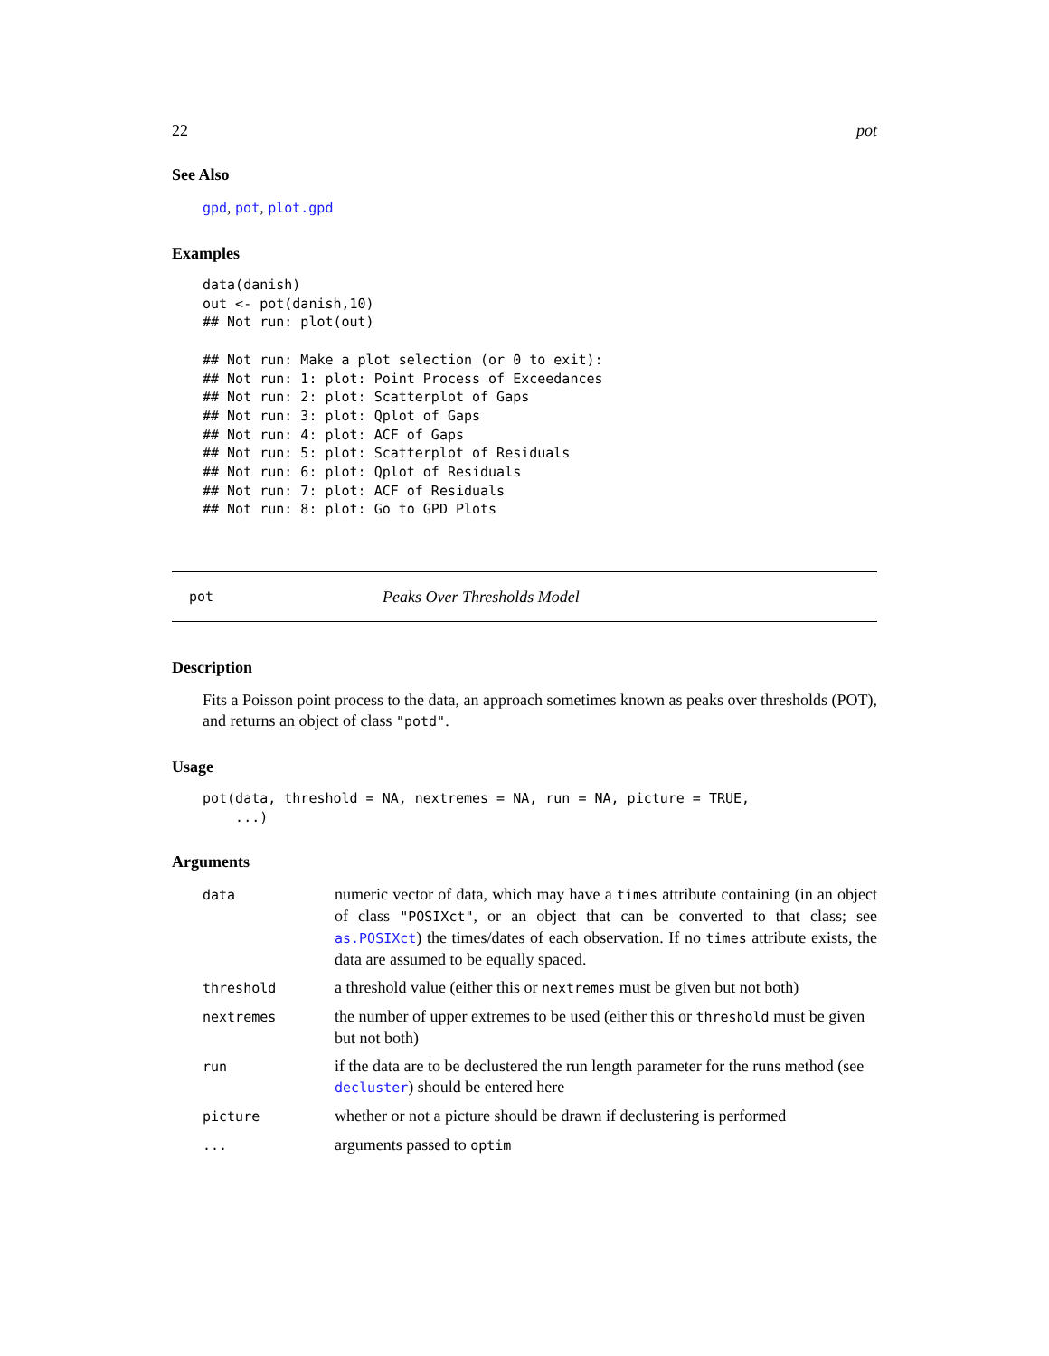22 pot
See Also
gpd, pot, plot.gpd
Examples
data(danish)
out <- pot(danish,10)
## Not run: plot(out)

## Not run: Make a plot selection (or 0 to exit):
## Not run: 1: plot: Point Process of Exceedances
## Not run: 2: plot: Scatterplot of Gaps
## Not run: 3: plot: Qplot of Gaps
## Not run: 4: plot: ACF of Gaps
## Not run: 5: plot: Scatterplot of Residuals
## Not run: 6: plot: Qplot of Residuals
## Not run: 7: plot: ACF of Residuals
## Not run: 8: plot: Go to GPD Plots
pot Peaks Over Thresholds Model
Description
Fits a Poisson point process to the data, an approach sometimes known as peaks over thresholds (POT), and returns an object of class "potd".
Usage
pot(data, threshold = NA, nextremes = NA, run = NA, picture = TRUE,
    ...)
Arguments
| data | numeric vector of data, which may have a times attribute containing (in an object of class "POSIXct" , or an object that can be converted to that class; see as.POSIXct ) the times/dates of each observation. If no times attribute exists, the data are assumed to be equally spaced. |
| threshold | a threshold value (either this or nextremes must be given but not both) |
| nextremes | the number of upper extremes to be used (either this or threshold must be given but not both) |
| run | if the data are to be declustered the run length parameter for the runs method (see decluster ) should be entered here |
| picture | whether or not a picture should be drawn if declustering is performed |
| ... | arguments passed to optim |